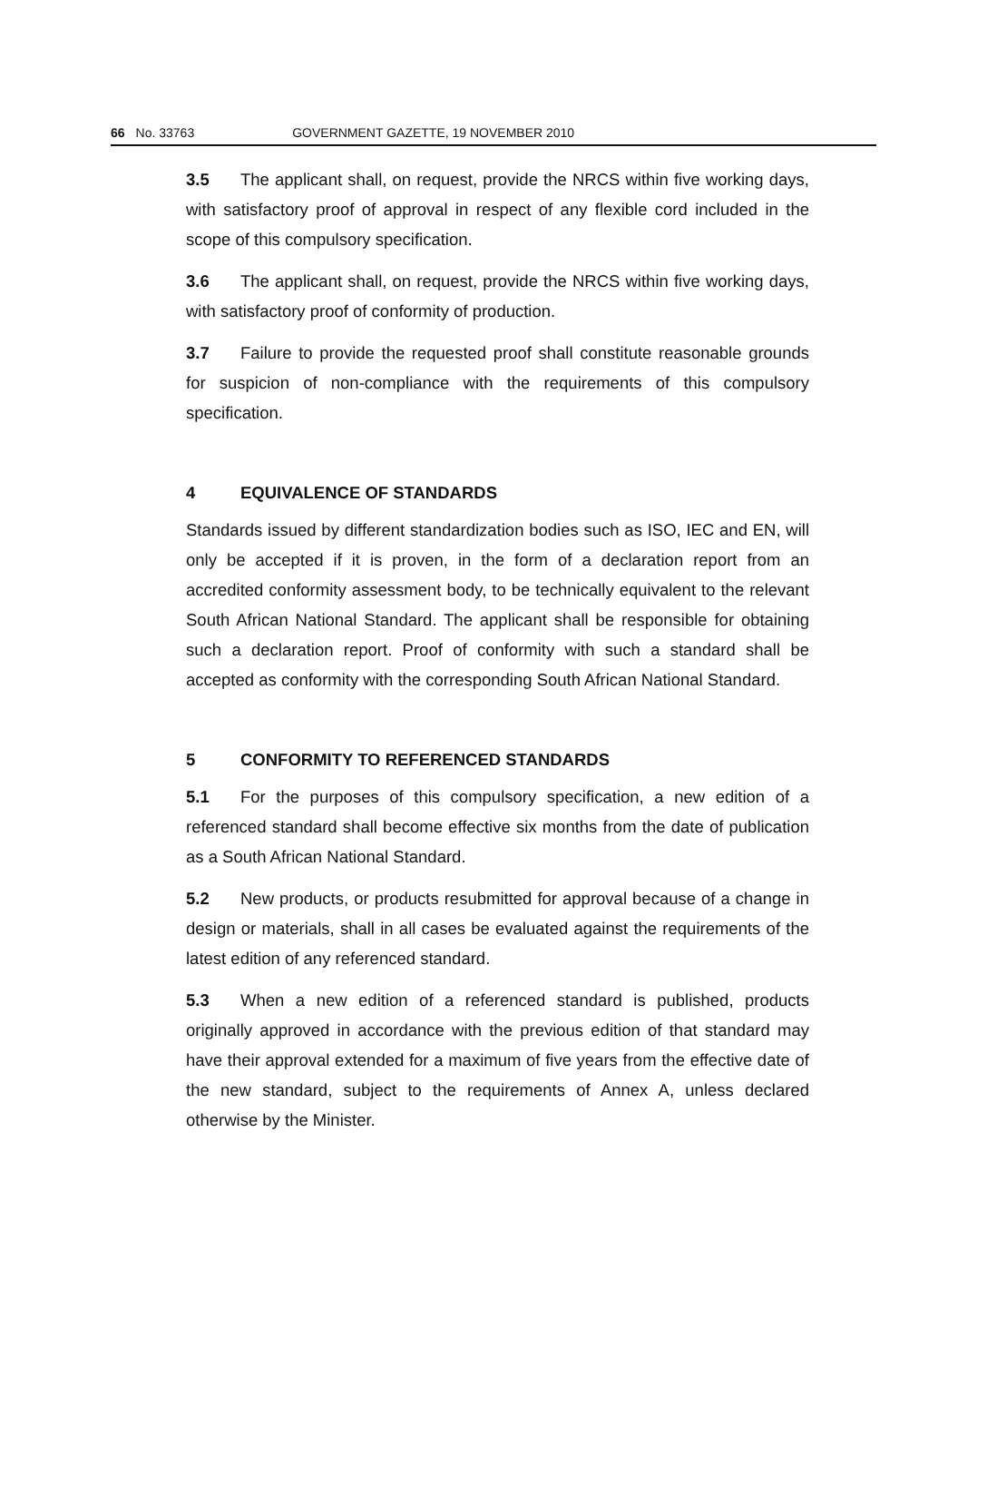66 No. 33763 GOVERNMENT GAZETTE, 19 NOVEMBER 2010
3.5 The applicant shall, on request, provide the NRCS within five working days, with satisfactory proof of approval in respect of any flexible cord included in the scope of this compulsory specification.
3.6 The applicant shall, on request, provide the NRCS within five working days, with satisfactory proof of conformity of production.
3.7 Failure to provide the requested proof shall constitute reasonable grounds for suspicion of non-compliance with the requirements of this compulsory specification.
4 EQUIVALENCE OF STANDARDS
Standards issued by different standardization bodies such as ISO, IEC and EN, will only be accepted if it is proven, in the form of a declaration report from an accredited conformity assessment body, to be technically equivalent to the relevant South African National Standard. The applicant shall be responsible for obtaining such a declaration report. Proof of conformity with such a standard shall be accepted as conformity with the corresponding South African National Standard.
5 CONFORMITY TO REFERENCED STANDARDS
5.1 For the purposes of this compulsory specification, a new edition of a referenced standard shall become effective six months from the date of publication as a South African National Standard.
5.2 New products, or products resubmitted for approval because of a change in design or materials, shall in all cases be evaluated against the requirements of the latest edition of any referenced standard.
5.3 When a new edition of a referenced standard is published, products originally approved in accordance with the previous edition of that standard may have their approval extended for a maximum of five years from the effective date of the new standard, subject to the requirements of Annex A, unless declared otherwise by the Minister.